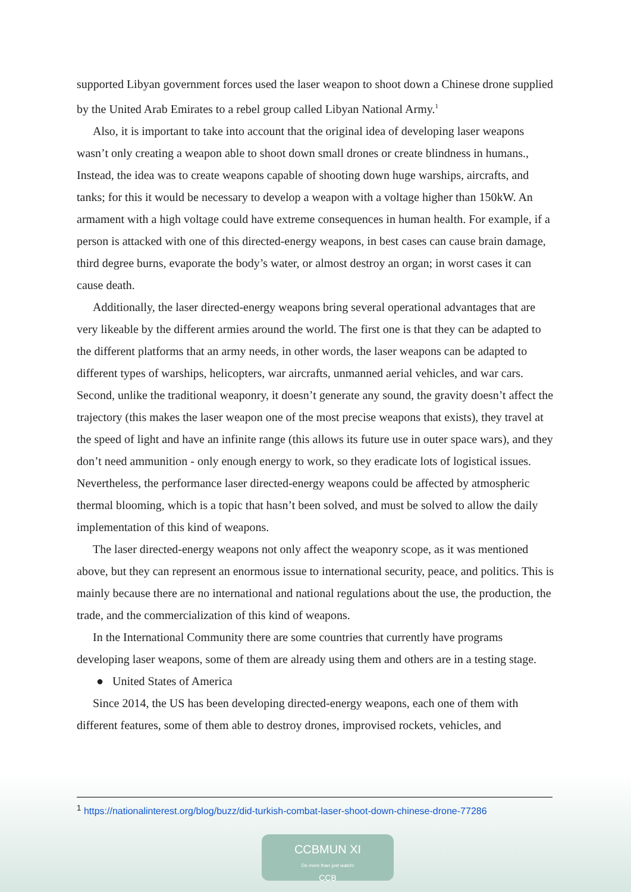supported Libyan government forces used the laser weapon to shoot down a Chinese drone supplied by the United Arab Emirates to a rebel group called Libyan National Army.<sup>1</sup>
Also, it is important to take into account that the original idea of developing laser weapons wasn’t only creating a weapon able to shoot down small drones or create blindness in humans., Instead, the idea was to create weapons capable of shooting down huge warships, aircrafts, and tanks; for this it would be necessary to develop a weapon with a voltage higher than 150kW. An armament with a high voltage could have extreme consequences in human health. For example, if a person is attacked with one of this directed-energy weapons, in best cases can cause brain damage, third degree burns, evaporate the body’s water, or almost destroy an organ; in worst cases it can cause death.
Additionally, the laser directed-energy weapons bring several operational advantages that are very likeable by the different armies around the world. The first one is that they can be adapted to the different platforms that an army needs, in other words, the laser weapons can be adapted to different types of warships, helicopters, war aircrafts, unmanned aerial vehicles, and war cars. Second, unlike the traditional weaponry, it doesn’t generate any sound, the gravity doesn’t affect the trajectory (this makes the laser weapon one of the most precise weapons that exists), they travel at the speed of light and have an infinite range (this allows its future use in outer space wars), and they don’t need ammunition - only enough energy to work, so they eradicate lots of logistical issues. Nevertheless, the performance laser directed-energy weapons could be affected by atmospheric thermal blooming, which is a topic that hasn’t been solved, and must be solved to allow the daily implementation of this kind of weapons.
The laser directed-energy weapons not only affect the weaponry scope, as it was mentioned above, but they can represent an enormous issue to international security, peace, and politics. This is mainly because there are no international and national regulations about the use, the production, the trade, and the commercialization of this kind of weapons.
In the International Community there are some countries that currently have programs developing laser weapons, some of them are already using them and others are in a testing stage.
● United States of America
Since 2014, the US has been developing directed-energy weapons, each one of them with different features, some of them able to destroy drones, improvised rockets, vehicles, and
<sup>1</sup> https://nationalinterest.org/blog/buzz/did-turkish-combat-laser-shoot-down-chinese-drone-77286
CCBMUN XI
Do more than just watch!
CCB